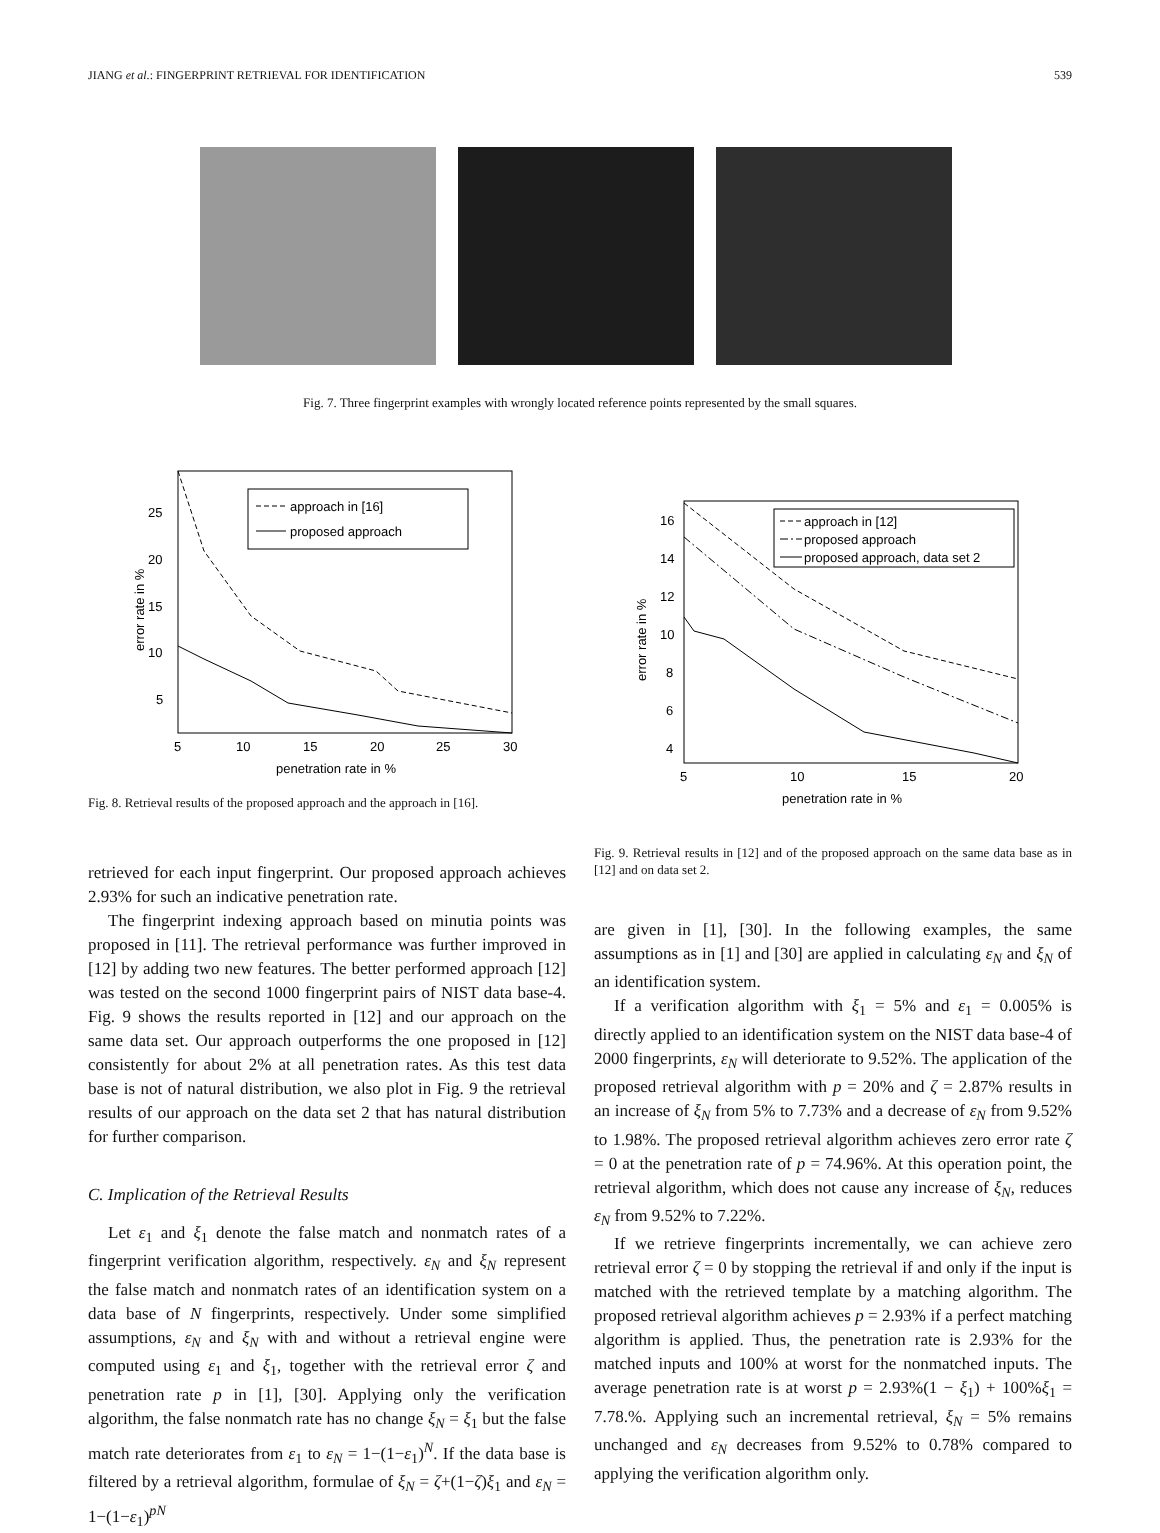JIANG et al.: FINGERPRINT RETRIEVAL FOR IDENTIFICATION 539
Fig. 7. Three fingerprint examples with wrongly located reference points represented by the small squares.
25
20
15
10
5
5
10
15
20
25
30
penetration rate in %
error rate in %
approach in [16]
proposed approach
Fig. 8. Retrieval results of the proposed approach and the approach in [16].
retrieved for each input fingerprint. Our proposed approach achieves 2.93% for such an indicative penetration rate.
The fingerprint indexing approach based on minutia points was proposed in [11]. The retrieval performance was further improved in [12] by adding two new features. The better performed approach [12] was tested on the second 1000 fingerprint pairs of NIST data base-4. Fig. 9 shows the results reported in [12] and our approach on the same data set. Our approach outperforms the one proposed in [12] consistently for about 2% at all penetration rates. As this test data base is not of natural distribution, we also plot in Fig. 9 the retrieval results of our approach on the data set 2 that has natural distribution for further comparison.
C. Implication of the Retrieval Results
Let ε<sub>1</sub> and ξ<sub>1</sub> denote the false match and nonmatch rates of a fingerprint verification algorithm, respectively. ε<sub>N</sub> and ξ<sub>N</sub> represent the false match and nonmatch rates of an identification system on a data base of N fingerprints, respectively. Under some simplified assumptions, ε<sub>N</sub> and ξ<sub>N</sub> with and without a retrieval engine were computed using ε<sub>1</sub> and ξ<sub>1</sub>, together with the retrieval error ζ and penetration rate p in [1], [30]. Applying only the verification algorithm, the false nonmatch rate has no change ξ<sub>N</sub> = ξ<sub>1</sub> but the false match rate deteriorates from ε<sub>1</sub> to ε<sub>N</sub> = 1−(1−ε<sub>1</sub>)<sup>N</sup>. If the data base is filtered by a retrieval algorithm, formulae of ξ<sub>N</sub> = ζ+(1−ζ)ξ<sub>1</sub> and ε<sub>N</sub> = 1−(1−ε<sub>1</sub>)<sup>pN</sup>
16
14
12
10
8
6
4
5
10
15
20
penetration rate in %
error rate in %
approach in [12]
proposed approach
proposed approach, data set 2
Fig. 9. Retrieval results in [12] and of the proposed approach on the same data base as in [12] and on data set 2.
are given in [1], [30]. In the following examples, the same assumptions as in [1] and [30] are applied in calculating ε<sub>N</sub> and ξ<sub>N</sub> of an identification system.
If a verification algorithm with ξ<sub>1</sub> = 5% and ε<sub>1</sub> = 0.005% is directly applied to an identification system on the NIST data base-4 of 2000 fingerprints, ε<sub>N</sub> will deteriorate to 9.52%. The application of the proposed retrieval algorithm with p = 20% and ζ = 2.87% results in an increase of ξ<sub>N</sub> from 5% to 7.73% and a decrease of ε<sub>N</sub> from 9.52% to 1.98%. The proposed retrieval algorithm achieves zero error rate ζ = 0 at the penetration rate of p = 74.96%. At this operation point, the retrieval algorithm, which does not cause any increase of ξ<sub>N</sub>, reduces ε<sub>N</sub> from 9.52% to 7.22%.
If we retrieve fingerprints incrementally, we can achieve zero retrieval error ζ = 0 by stopping the retrieval if and only if the input is matched with the retrieved template by a matching algorithm. The proposed retrieval algorithm achieves p = 2.93% if a perfect matching algorithm is applied. Thus, the penetration rate is 2.93% for the matched inputs and 100% at worst for the nonmatched inputs. The average penetration rate is at worst p = 2.93%(1 − ξ<sub>1</sub>) + 100%ξ<sub>1</sub> = 7.78.%. Applying such an incremental retrieval, ξ<sub>N</sub> = 5% remains unchanged and ε<sub>N</sub> decreases from 9.52% to 0.78% compared to applying the verification algorithm only.